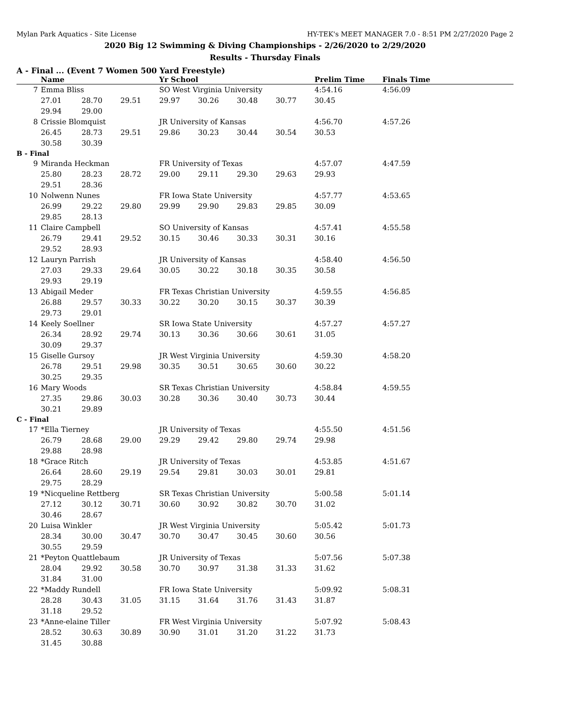Mylan Park Aquatics - Site License HY-TEK's MEET MANAGER 7.0 - 8:51 PM 2/27/2020 Page 2
2020 Big 12 Swimming & Diving Championships - 2/26/2020 to 2/29/2020
Results - Thursday Finals
A - Final ... (Event 7 Women 500 Yard Freestyle)
| | Name | | | Yr School | | | | Prelim Time | Finals Time |
| --- | --- | --- | --- | --- | --- | --- | --- | --- | --- |
| 7 | Emma Bliss | | | SO West Virginia University | | | | 4:54.16 | 4:56.09 |
| | 27.01 | 28.70 | 29.51 | 29.97 | 30.26 | 30.48 | 30.77 | 30.45 | |
| | 29.94 | 29.00 | | | | | | | |
| 8 | Crissie Blomquist | | | JR University of Kansas | | | | 4:56.70 | 4:57.26 |
| | 26.45 | 28.73 | 29.51 | 29.86 | 30.23 | 30.44 | 30.54 | 30.53 | |
| | 30.58 | 30.39 | | | | | | | |
| B - Final | | | | | | | | | |
| 9 | Miranda Heckman | | | FR University of Texas | | | | 4:57.07 | 4:47.59 |
| | 25.80 | 28.23 | 28.72 | 29.00 | 29.11 | 29.30 | 29.63 | 29.93 | |
| | 29.51 | 28.36 | | | | | | | |
| 10 | Nolwenn Nunes | | | FR Iowa State University | | | | 4:57.77 | 4:53.65 |
| | 26.99 | 29.22 | 29.80 | 29.99 | 29.90 | 29.83 | 29.85 | 30.09 | |
| | 29.85 | 28.13 | | | | | | | |
| 11 | Claire Campbell | | | SO University of Kansas | | | | 4:57.41 | 4:55.58 |
| | 26.79 | 29.41 | 29.52 | 30.15 | 30.46 | 30.33 | 30.31 | 30.16 | |
| | 29.52 | 28.93 | | | | | | | |
| 12 | Lauryn Parrish | | | JR University of Kansas | | | | 4:58.40 | 4:56.50 |
| | 27.03 | 29.33 | 29.64 | 30.05 | 30.22 | 30.18 | 30.35 | 30.58 | |
| | 29.93 | 29.19 | | | | | | | |
| 13 | Abigail Meder | | | FR Texas Christian University | | | | 4:59.55 | 4:56.85 |
| | 26.88 | 29.57 | 30.33 | 30.22 | 30.20 | 30.15 | 30.37 | 30.39 | |
| | 29.73 | 29.01 | | | | | | | |
| 14 | Keely Soellner | | | SR Iowa State University | | | | 4:57.27 | 4:57.27 |
| | 26.34 | 28.92 | 29.74 | 30.13 | 30.36 | 30.66 | 30.61 | 31.05 | |
| | 30.09 | 29.37 | | | | | | | |
| 15 | Giselle Gursoy | | | JR West Virginia University | | | | 4:59.30 | 4:58.20 |
| | 26.78 | 29.51 | 29.98 | 30.35 | 30.51 | 30.65 | 30.60 | 30.22 | |
| | 30.25 | 29.35 | | | | | | | |
| 16 | Mary Woods | | | SR Texas Christian University | | | | 4:58.84 | 4:59.55 |
| | 27.35 | 29.86 | 30.03 | 30.28 | 30.36 | 30.40 | 30.73 | 30.44 | |
| | 30.21 | 29.89 | | | | | | | |
| C - Final | | | | | | | | | |
| 17 | *Ella Tierney | | | JR University of Texas | | | | 4:55.50 | 4:51.56 |
| | 26.79 | 28.68 | 29.00 | 29.29 | 29.42 | 29.80 | 29.74 | 29.98 | |
| | 29.88 | 28.98 | | | | | | | |
| 18 | *Grace Ritch | | | JR University of Texas | | | | 4:53.85 | 4:51.67 |
| | 26.64 | 28.60 | 29.19 | 29.54 | 29.81 | 30.03 | 30.01 | 29.81 | |
| | 29.75 | 28.29 | | | | | | | |
| 19 | *Nicqueline Rettberg | | | SR Texas Christian University | | | | 5:00.58 | 5:01.14 |
| | 27.12 | 30.12 | 30.71 | 30.60 | 30.92 | 30.82 | 30.70 | 31.02 | |
| | 30.46 | 28.67 | | | | | | | |
| 20 | Luisa Winkler | | | JR West Virginia University | | | | 5:05.42 | 5:01.73 |
| | 28.34 | 30.00 | 30.47 | 30.70 | 30.47 | 30.45 | 30.60 | 30.56 | |
| | 30.55 | 29.59 | | | | | | | |
| 21 | *Peyton Quattlebaum | | | JR University of Texas | | | | 5:07.56 | 5:07.38 |
| | 28.04 | 29.92 | 30.58 | 30.70 | 30.97 | 31.38 | 31.33 | 31.62 | |
| | 31.84 | 31.00 | | | | | | | |
| 22 | *Maddy Rundell | | | FR Iowa State University | | | | 5:09.92 | 5:08.31 |
| | 28.28 | 30.43 | 31.05 | 31.15 | 31.64 | 31.76 | 31.43 | 31.87 | |
| | 31.18 | 29.52 | | | | | | | |
| 23 | *Anne-elaine Tiller | | | FR West Virginia University | | | | 5:07.92 | 5:08.43 |
| | 28.52 | 30.63 | 30.89 | 30.90 | 31.01 | 31.20 | 31.22 | 31.73 | |
| | 31.45 | 30.88 | | | | | | | |